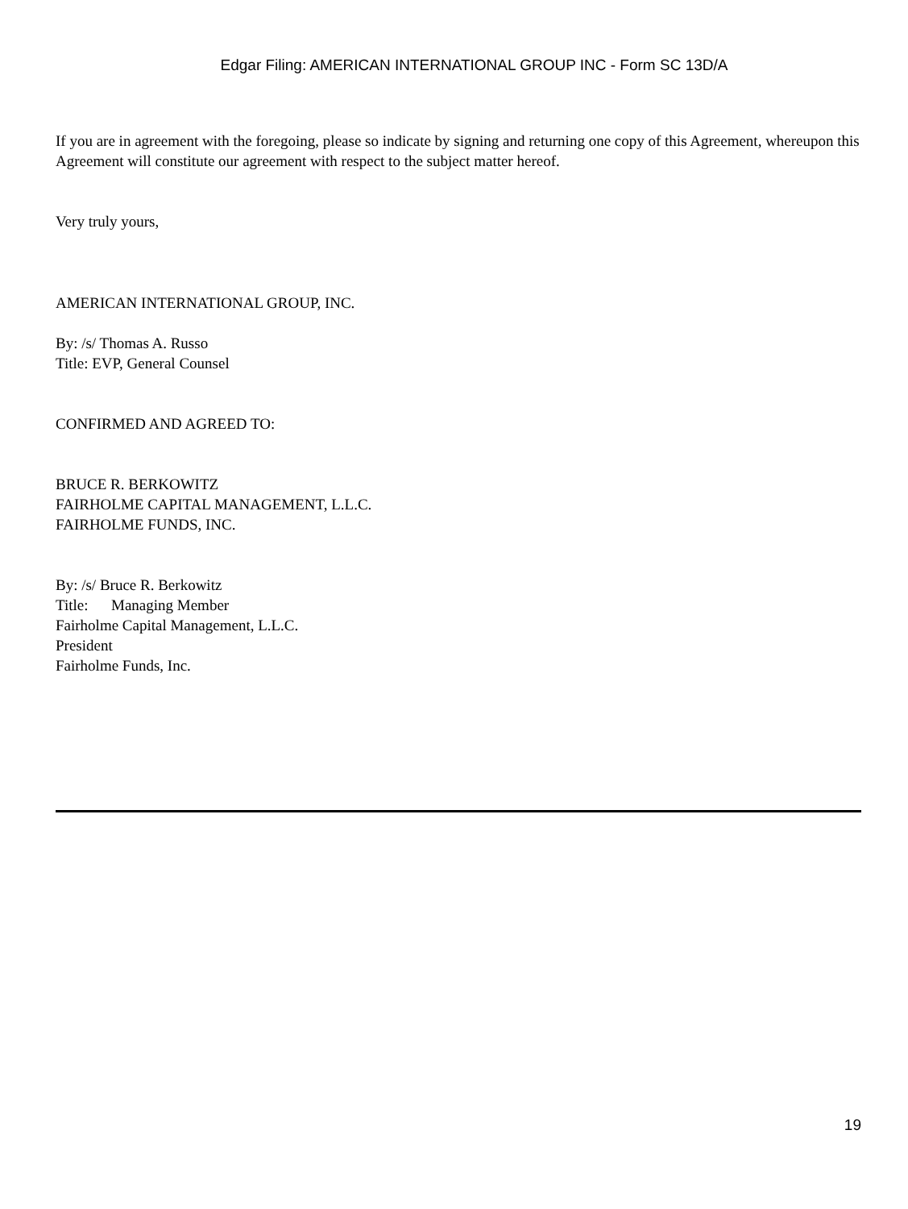Edgar Filing: AMERICAN INTERNATIONAL GROUP INC - Form SC 13D/A
If you are in agreement with the foregoing, please so indicate by signing and returning one copy of this Agreement, whereupon this Agreement will constitute our agreement with respect to the subject matter hereof.
Very truly yours,
AMERICAN INTERNATIONAL GROUP, INC.
By: /s/ Thomas A. Russo
Title: EVP, General Counsel
CONFIRMED AND AGREED TO:
BRUCE R. BERKOWITZ
FAIRHOLME CAPITAL MANAGEMENT, L.L.C.
FAIRHOLME FUNDS, INC.
By: /s/ Bruce R. Berkowitz
Title: Managing Member
Fairholme Capital Management, L.L.C.
President
Fairholme Funds, Inc.
19